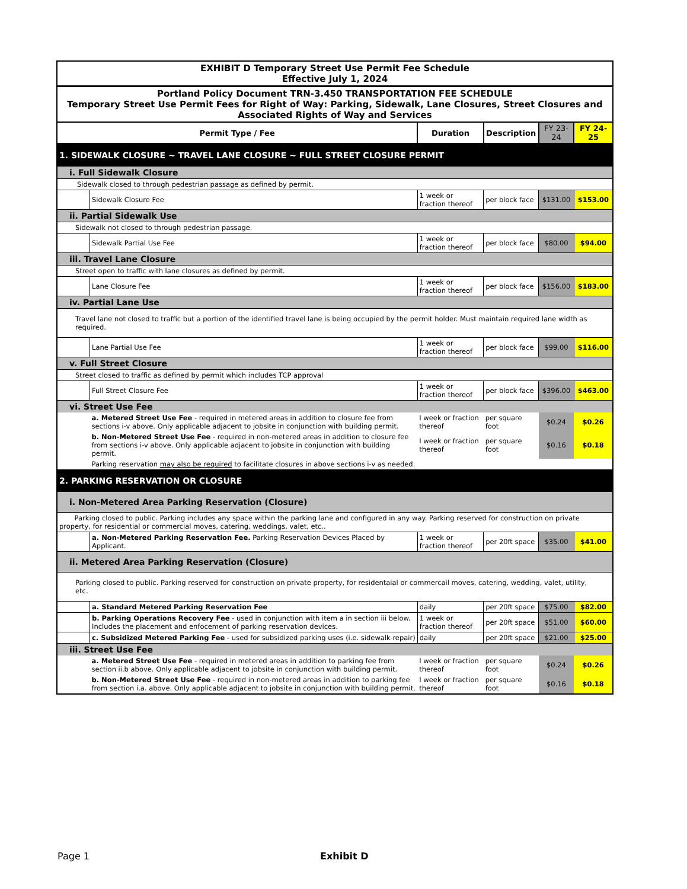| EXHIBIT D Temporary Street Use Permit Fee Schedule Effective July 1, 2024 | | | | | |
| Portland Policy Document TRN-3.450 TRANSPORTATION FEE SCHEDULE Temporary Street Use Permit Fees for Right of Way: Parking, Sidewalk, Lane Closures, Street Closures and Associated Rights of Way and Services | | | | | |
| Permit Type / Fee | | Duration | Description | FY 23-24 | FY 24-25 |
| 1. SIDEWALK CLOSURE ~ TRAVEL LANE CLOSURE ~ FULL STREET CLOSURE PERMIT | | | | | |
| i. Full Sidewalk Closure | | | | | |
| Sidewalk closed to through pedestrian passage as defined by permit. | | | | | |
| | Sidewalk Closure Fee | 1 week or fraction thereof | per block face | $131.00 | $153.00 |
| ii. Partial Sidewalk Use | | | | | |
| Sidewalk not closed to through pedestrian passage. | | | | | |
| | Sidewalk Partial Use Fee | 1 week or fraction thereof | per block face | $80.00 | $94.00 |
| iii. Travel Lane Closure | | | | | |
| Street open to traffic with lane closures as defined by permit. | | | | | |
| | Lane Closure Fee | 1 week or fraction thereof | per block face | $156.00 | $183.00 |
| iv. Partial Lane Use | | | | | |
| Travel lane not closed to traffic but a portion of the identified travel lane is being occupied by the permit holder. Must maintain required lane width as required. | | | | | |
| | Lane Partial Use Fee | 1 week or fraction thereof | per block face | $99.00 | $116.00 |
| v. Full Street Closure | | | | | |
| Street closed to traffic as defined by permit which includes TCP approval | | | | | |
| | Full Street Closure Fee | 1 week or fraction thereof | per block face | $396.00 | $463.00 |
| vi. Street Use Fee | | | | | |
| | a. Metered Street Use Fee - required in metered areas in addition to closure fee from sections i-v above. Only applicable adjacent to jobsite in conjunction with building permit. | I week or fraction thereof | per square foot | $0.24 | $0.26 |
| | b. Non-Metered Street Use Fee - required in non-metered areas in addition to closure fee from sections i-v above. Only applicable adjacent to jobsite in conjunction with building permit. | I week or fraction thereof | per square foot | $0.16 | $0.18 |
| | Parking reservation may also be required to facilitate closures in above sections i-v as needed. | | | | |
| 2. PARKING RESERVATION OR CLOSURE | | | | | |
| i. Non-Metered Area Parking Reservation (Closure) | | | | | |
| Parking closed to public. Parking includes any space within the parking lane and configured in any way. Parking reserved for construction on private property, for residential or commercial moves, catering, weddings, valet, etc.. | | | | | |
| | a. Non-Metered Parking Reservation Fee. Parking Reservation Devices Placed by Applicant. | 1 week or fraction thereof | per 20ft space | $35.00 | $41.00 |
| ii. Metered Area Parking Reservation (Closure) | | | | | |
| Parking closed to public. Parking reserved for construction on private property, for residentaial or commercail moves, catering, wedding, valet, utility, etc. | | | | | |
| | a. Standard Metered Parking Reservation Fee | daily | per 20ft space | $75.00 | $82.00 |
| | b. Parking Operations Recovery Fee - used in conjunction with item a in section iii below. Includes the placement and enfocement of parking reservation devices. | 1 week or fraction thereof | per 20ft space | $51.00 | $60.00 |
| | c. Subsidized Metered Parking Fee - used for subsidized parking uses (i.e. sidewalk repair) | daily | per 20ft space | $21.00 | $25.00 |
| iii. Street Use Fee | | | | | |
| | a. Metered Street Use Fee - required in metered areas in addition to parking fee from section ii.b above. Only applicable adjacent to jobsite in conjunction with building permit. | I week or fraction thereof | per square foot | $0.24 | $0.26 |
| | b. Non-Metered Street Use Fee - required in non-metered areas in addition to parking fee from section i.a. above. Only applicable adjacent to jobsite in conjunction with building permit. | I week or fraction thereof | per square foot | $0.16 | $0.18 |
Page 1 Exhibit D